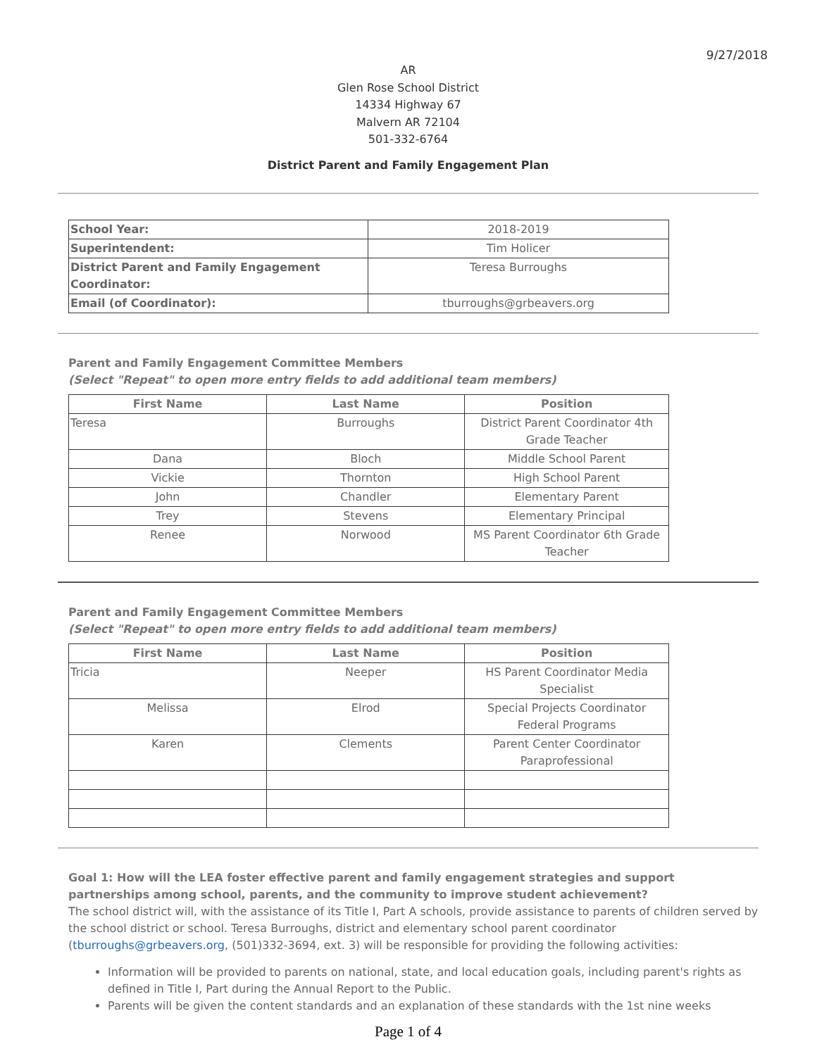9/27/2018
AR
Glen Rose School District
14334 Highway 67
Malvern AR 72104
501-332-6764
District Parent and Family Engagement Plan
| School Year: | 2018-2019 |
| Superintendent: | Tim Holicer |
| District Parent and Family Engagement Coordinator: | Teresa Burroughs |
| Email (of Coordinator): | tburroughs@grbeavers.org |
Parent and Family Engagement Committee Members
(Select "Repeat" to open more entry fields to add additional team members)
| First Name | Last Name | Position |
| --- | --- | --- |
| Teresa | Burroughs | District Parent Coordinator 4th Grade Teacher |
| Dana | Bloch | Middle School Parent |
| Vickie | Thornton | High School Parent |
| John | Chandler | Elementary Parent |
| Trey | Stevens | Elementary Principal |
| Renee | Norwood | MS Parent Coordinator 6th Grade Teacher |
Parent and Family Engagement Committee Members
(Select "Repeat" to open more entry fields to add additional team members)
| First Name | Last Name | Position |
| --- | --- | --- |
| Tricia | Neeper | HS Parent Coordinator Media Specialist |
| Melissa | Elrod | Special Projects Coordinator Federal Programs |
| Karen | Clements | Parent Center Coordinator Paraprofessional |
Goal 1: How will the LEA foster effective parent and family engagement strategies and support partnerships among school, parents, and the community to improve student achievement?
The school district will, with the assistance of its Title I, Part A schools, provide assistance to parents of children served by the school district or school. Teresa Burroughs, district and elementary school parent coordinator (tburroughs@grbeavers.org, (501)332-3694, ext. 3) will be responsible for providing the following activities:
Information will be provided to parents on national, state, and local education goals, including parent's rights as defined in Title I, Part during the Annual Report to the Public.
Parents will be given the content standards and an explanation of these standards with the 1st nine weeks
Page 1 of 4